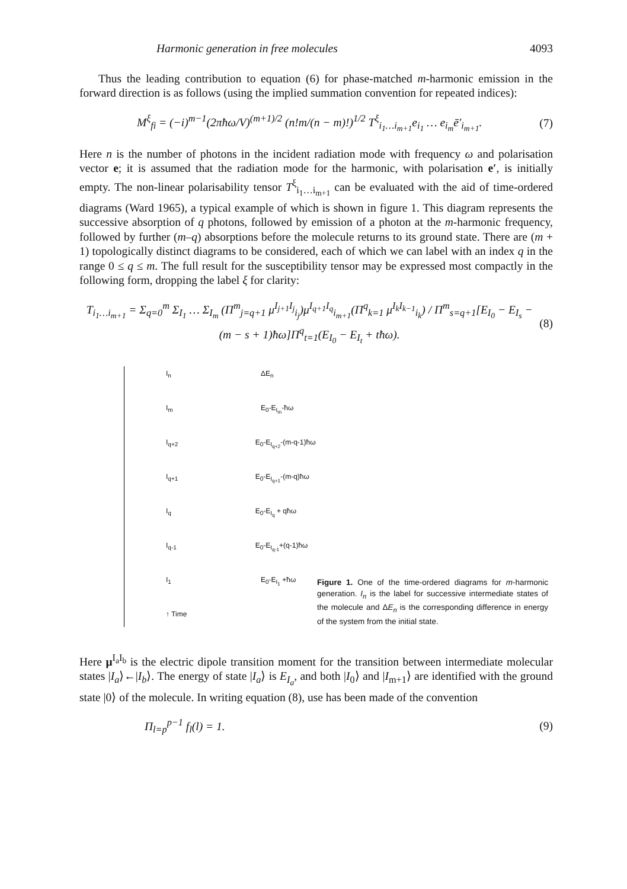Harmonic generation in free molecules 4093
Thus the leading contribution to equation (6) for phase-matched m-harmonic emission in the forward direction is as follows (using the implied summation convention for repeated indices):
M<sup>ξ</sup><sub>fi</sub> = (−i)<sup>m−1</sup>(2πħω/V)<sup>(m+1)/2</sup> (n!m/(n − m)!)<sup>1/2</sup> T<sup>ξ</sup><sub>i<sub>1</sub>…i<sub>m+1</sub></sub>e<sub>i<sub>1</sub></sub> … e<sub>i<sub>m</sub></sub>ē′<sub>i<sub>m+1</sub></sub>.
(7)
Here n is the number of photons in the incident radiation mode with frequency ω and polarisation vector e; it is assumed that the radiation mode for the harmonic, with polarisation e′, is initially empty. The non-linear polarisability tensor T<sup>ξ</sup><sub>i<sub>1</sub>…i<sub>m+1</sub></sub> can be evaluated with the aid of time-ordered diagrams (Ward 1965), a typical example of which is shown in figure 1. This diagram represents the successive absorption of q photons, followed by emission of a photon at the m-harmonic frequency, followed by further (m–q) absorptions before the molecule returns to its ground state. There are (m + 1) topologically distinct diagrams to be considered, each of which we can label with an index q in the range 0 ≤ q ≤ m. The full result for the susceptibility tensor may be expressed most compactly in the following form, dropping the label ξ for clarity:
T<sub>i<sub>1</sub>…i<sub>m+1</sub></sub> = Σ<sub>q=0</sub><sup>m</sup> Σ<sub>I<sub>1</sub></sub> … Σ<sub>I<sub>m</sub></sub> (Π<sup>m</sup><sub>j=q+1</sub> μ<sup>I<sub>j+1</sub>I<sub>j</sub></sup><sub>i<sub>j</sub></sub>)μ<sup>I<sub>q+1</sub>I<sub>q</sub></sup><sub>i<sub>m+1</sub></sub>(Π<sup>q</sup><sub>k=1</sub> μ<sup>I<sub>k</sub>I<sub>k−1</sub></sup><sub>i<sub>k</sub></sub>) / Π<sup>m</sup><sub>s=q+1</sub>[E<sub>I<sub>0</sub></sub> − E<sub>I<sub>s</sub></sub> − (m − s + 1)ħω]Π<sup>q</sup><sub>t=1</sub>(E<sub>I<sub>0</sub></sub> − E<sub>I<sub>t</sub></sub> + tħω).
(8)
I<sub>n</sub> ΔE<sub>n</sub>
I<sub>m</sub> E<sub>0</sub>-E<sub>I<sub>m</sub></sub>-ħω
I<sub>q+2</sub> E<sub>0</sub>-E<sub>I<sub>q+2</sub></sub>-(m-q-1)ħω
I<sub>q+1</sub> E<sub>0</sub>-E<sub>I<sub>q+1</sub></sub>-(m-q)ħω
I<sub>q</sub> E<sub>0</sub>-E<sub>I<sub>q</sub></sub> + qħω
I<sub>q-1</sub> E<sub>0</sub>-E<sub>I<sub>q-1</sub></sub>+(q-1)ħω
I<sub>1</sub> E<sub>0</sub>-E<sub>I<sub>1</sub></sub> +ħω
↑ Time
Figure 1. One of the time-ordered diagrams for m-harmonic generation. I<sub>n</sub> is the label for successive intermediate states of the molecule and ΔE<sub>n</sub> is the corresponding difference in energy of the system from the initial state.
Here μ<sup>I<sub>a</sub>I<sub>b</sub></sup> is the electric dipole transition moment for the transition between intermediate molecular states |I<sub>a</sub>⟩←|I<sub>b</sub>⟩. The energy of state |I<sub>a</sub>⟩ is E<sub>I<sub>a</sub></sub>, and both |I<sub>0</sub>⟩ and |I<sub>m+1</sub>⟩ are identified with the ground state |0⟩ of the molecule. In writing equation (8), use has been made of the convention
Π<sub>l=p</sub><sup>p−1</sup> f<sub>l</sub>(l) = 1. (9)